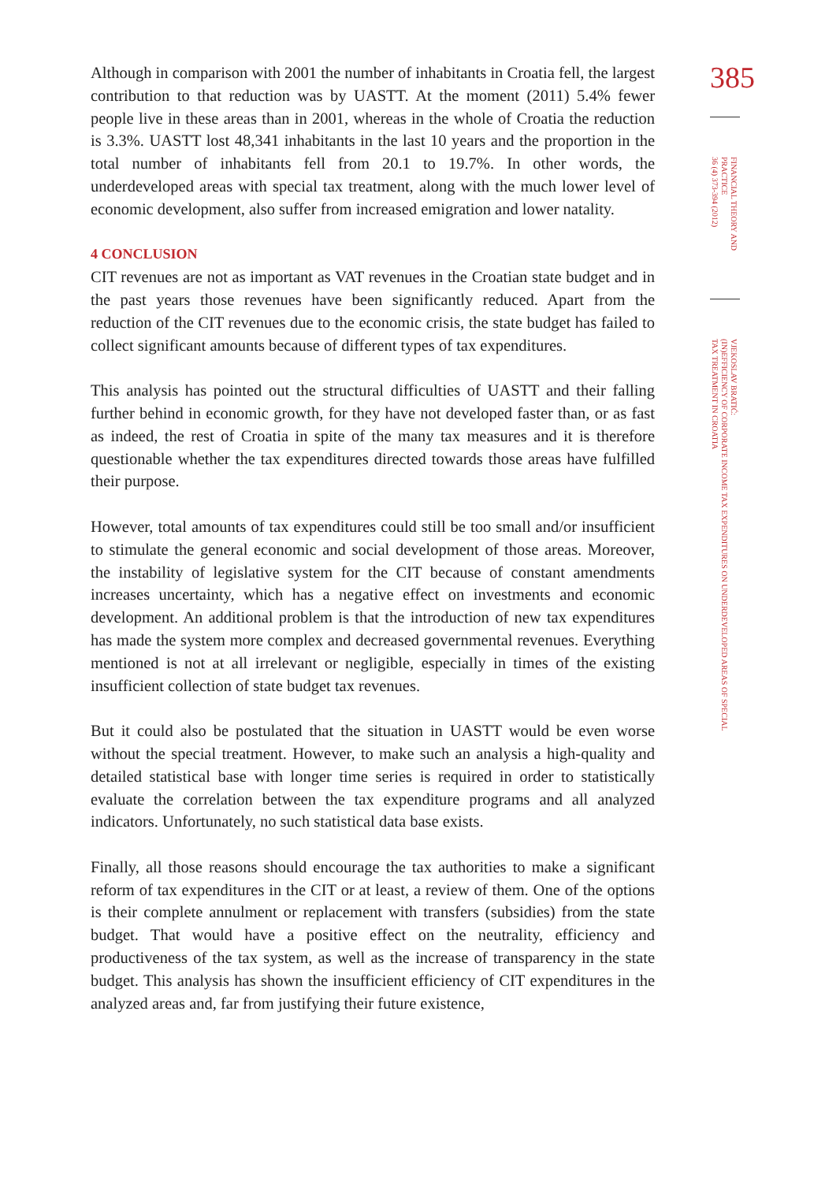Although in comparison with 2001 the number of inhabitants in Croatia fell, the largest contribution to that reduction was by UASTT. At the moment (2011) 5.4% fewer people live in these areas than in 2001, whereas in the whole of Croatia the reduction is 3.3%. UASTT lost 48,341 inhabitants in the last 10 years and the proportion in the total number of inhabitants fell from 20.1 to 19.7%. In other words, the underdeveloped areas with special tax treatment, along with the much lower level of economic development, also suffer from increased emigration and lower natality.
4 CONCLUSION
CIT revenues are not as important as VAT revenues in the Croatian state budget and in the past years those revenues have been significantly reduced. Apart from the reduction of the CIT revenues due to the economic crisis, the state budget has failed to collect significant amounts because of different types of tax expenditures.
This analysis has pointed out the structural difficulties of UASTT and their falling further behind in economic growth, for they have not developed faster than, or as fast as indeed, the rest of Croatia in spite of the many tax measures and it is therefore questionable whether the tax expenditures directed towards those areas have fulfilled their purpose.
However, total amounts of tax expenditures could still be too small and/or insufficient to stimulate the general economic and social development of those areas. Moreover, the instability of legislative system for the CIT because of constant amendments increases uncertainty, which has a negative effect on investments and economic development. An additional problem is that the introduction of new tax expenditures has made the system more complex and decreased governmental revenues. Everything mentioned is not at all irrelevant or negligible, especially in times of the existing insufficient collection of state budget tax revenues.
But it could also be postulated that the situation in UASTT would be even worse without the special treatment. However, to make such an analysis a high-quality and detailed statistical base with longer time series is required in order to statistically evaluate the correlation between the tax expenditure programs and all analyzed indicators. Unfortunately, no such statistical data base exists.
Finally, all those reasons should encourage the tax authorities to make a significant reform of tax expenditures in the CIT or at least, a review of them. One of the options is their complete annulment or replacement with transfers (subsidies) from the state budget. That would have a positive effect on the neutrality, efficiency and productiveness of the tax system, as well as the increase of transparency in the state budget. This analysis has shown the insufficient efficiency of CIT expenditures in the analyzed areas and, far from justifying their future existence,
385
FINANCIAL THEORY AND PRACTICE
36 (4) 373-394 (2012)
VJEKOSLAV BRATIĆ:
(IN)EFFICIENCY OF CORPORATE INCOME TAX EXPENDITURES ON UNDERDEVELOPED AREAS OF SPECIAL TAX TREATMENT IN CROATIA